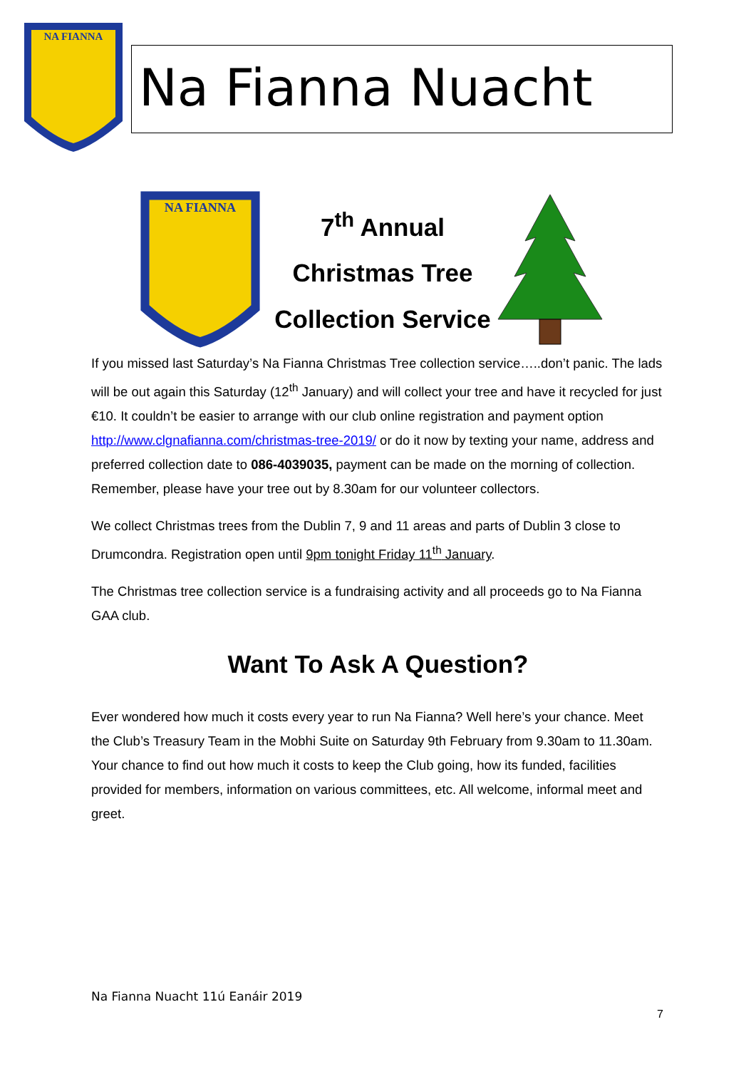NA FIANNA
Na Fianna Nuacht
NA FIANNA
7<sup>th</sup> Annual
Christmas Tree
Collection Service
If you missed last Saturday’s Na Fianna Christmas Tree collection service…..don’t panic. The lads will be out again this Saturday (12<sup>th</sup> January) and will collect your tree and have it recycled for just €10. It couldn’t be easier to arrange with our club online registration and payment option http://www.clgnafianna.com/christmas-tree-2019/ or do it now by texting your name, address and preferred collection date to 086-4039035, payment can be made on the morning of collection. Remember, please have your tree out by 8.30am for our volunteer collectors.
We collect Christmas trees from the Dublin 7, 9 and 11 areas and parts of Dublin 3 close to Drumcondra. Registration open until 9pm tonight Friday 11<sup>th</sup> January.
The Christmas tree collection service is a fundraising activity and all proceeds go to Na Fianna GAA club.
Want To Ask A Question?
Ever wondered how much it costs every year to run Na Fianna? Well here’s your chance. Meet the Club’s Treasury Team in the Mobhi Suite on Saturday 9th February from 9.30am to 11.30am. Your chance to find out how much it costs to keep the Club going, how its funded, facilities provided for members, information on various committees, etc. All welcome, informal meet and greet.
Na Fianna Nuacht 11ú Eanáir 2019
7